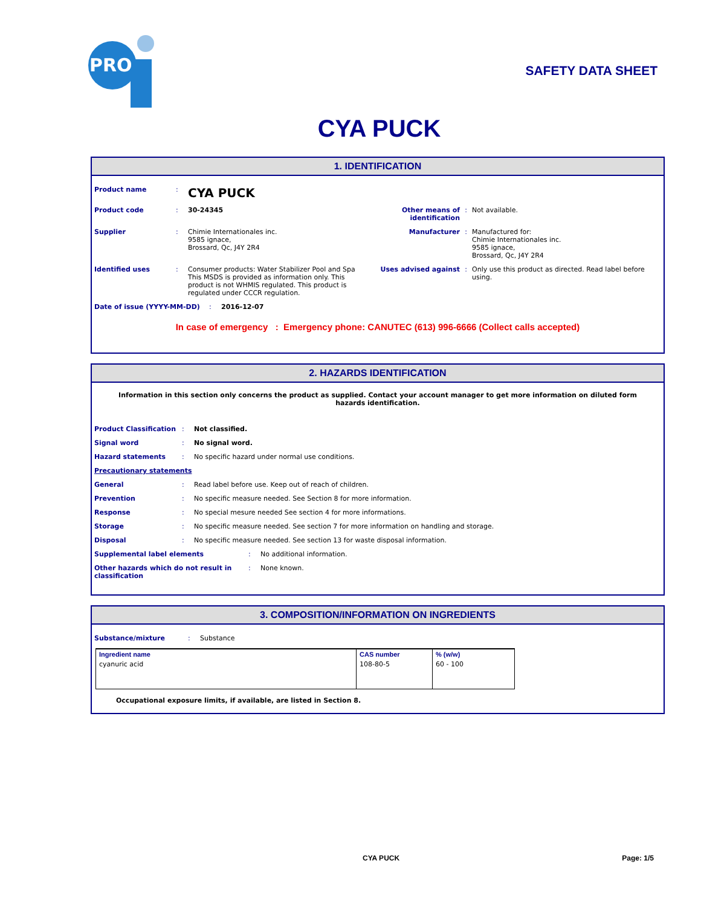PRO
SAFETY DATA SHEET
CYA PUCK
1. IDENTIFICATION
Product name: CYA PUCK
Product code: 30-24345 Other means of identification: Not available.
Supplier: Chimie Internationales inc.
9585 ignace,
Brossard, Qc, J4Y 2R4 Manufacturer: Manufactured for:
Chimie Internationales inc.
9585 ignace,
Brossard, Qc, J4Y 2R4
Identified uses: Consumer products: Water Stabilizer Pool and Spa
This MSDS is provided as information only. This product is not WHMIS regulated. This product is regulated under CCCR regulation. Uses advised against: Only use this product as directed. Read label before using.
Date of issue (YYYY-MM-DD): 2016-12-07
In case of emergency : Emergency phone: CANUTEC (613) 996-6666 (Collect calls accepted)
2. HAZARDS IDENTIFICATION
Information in this section only concerns the product as supplied. Contact your account manager to get more information on diluted form hazards identification.
Product Classification: Not classified.
Signal word: No signal word.
Hazard statements: No specific hazard under normal use conditions.
Precautionary statements
General: Read label before use. Keep out of reach of children.
Prevention: No specific measure needed. See Section 8 for more information.
Response: No special mesure needed See section 4 for more informations.
Storage: No specific measure needed. See section 7 for more information on handling and storage.
Disposal: No specific measure needed. See section 13 for waste disposal information.
Supplemental label elements: No additional information.
Other hazards which do not result in
classification: None known.
3. COMPOSITION/INFORMATION ON INGREDIENTS
Substance/mixture: Substance
| Ingredient name | CAS number | % (w/w) |
| --- | --- | --- |
| cyanuric acid | 108-80-5 | 60 - 100 |
Occupational exposure limits, if available, are listed in Section 8.
CYA PUCK Page: 1/5